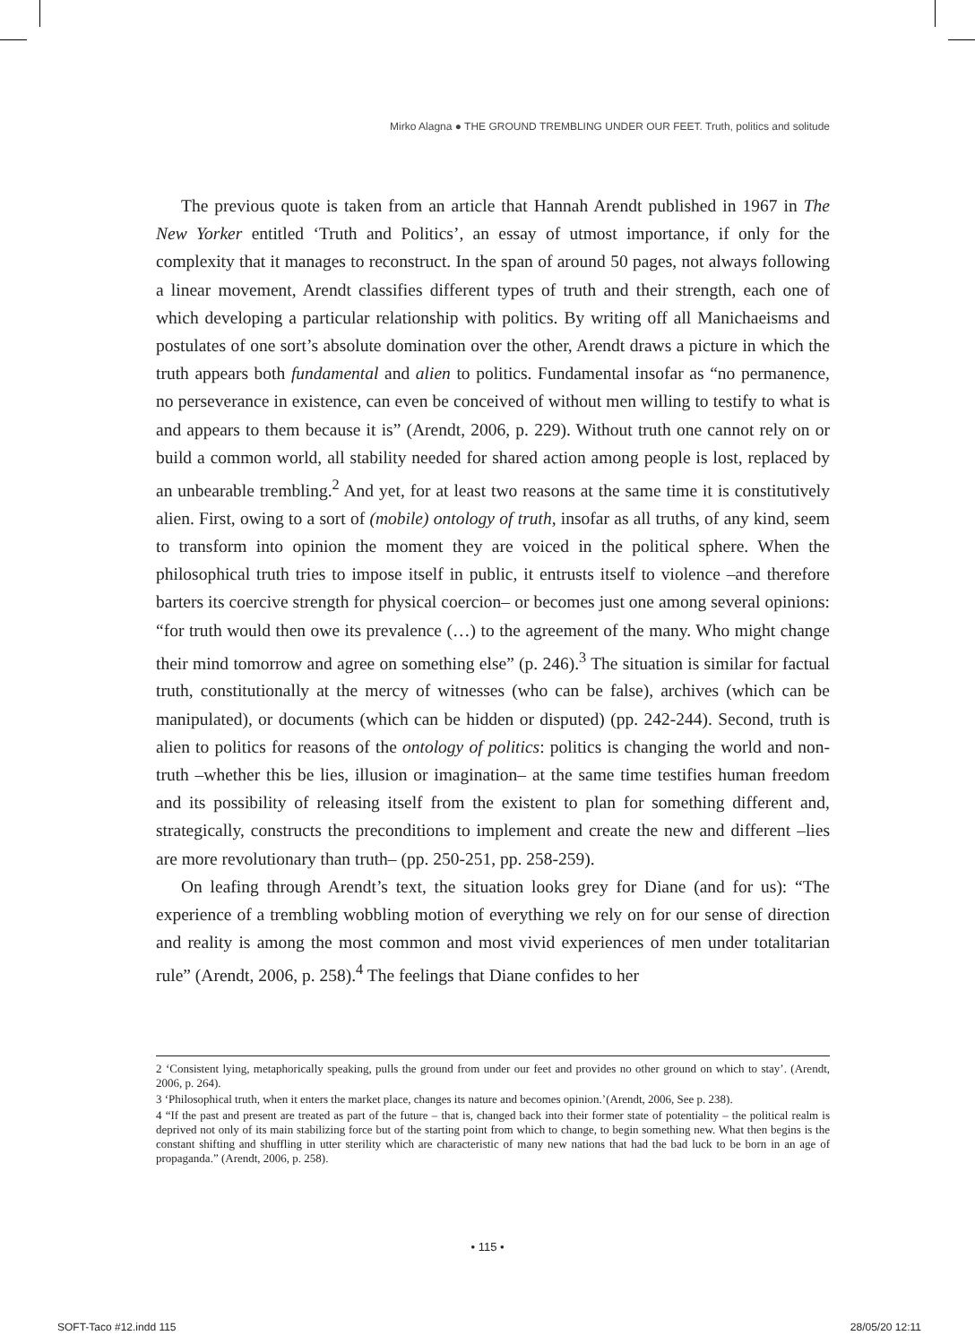Mirko Alagna ● THE GROUND TREMBLING UNDER OUR FEET. Truth, politics and solitude
The previous quote is taken from an article that Hannah Arendt published in 1967 in The New Yorker entitled ‘Truth and Politics’, an essay of utmost importance, if only for the complexity that it manages to reconstruct. In the span of around 50 pages, not always following a linear movement, Arendt classifies different types of truth and their strength, each one of which developing a particular relationship with politics. By writing off all Manichaeisms and postulates of one sort’s absolute domination over the other, Arendt draws a picture in which the truth appears both fundamental and alien to politics. Fundamental insofar as “no permanence, no perseverance in existence, can even be conceived of without men willing to testify to what is and appears to them because it is” (Arendt, 2006, p. 229). Without truth one cannot rely on or build a common world, all stability needed for shared action among people is lost, replaced by an unbearable trembling.<sup>2</sup> And yet, for at least two reasons at the same time it is constitutively alien. First, owing to a sort of (mobile) ontology of truth, insofar as all truths, of any kind, seem to transform into opinion the moment they are voiced in the political sphere. When the philosophical truth tries to impose itself in public, it entrusts itself to violence –and therefore barters its coercive strength for physical coercion– or becomes just one among several opinions: “for truth would then owe its prevalence (…) to the agreement of the many. Who might change their mind tomorrow and agree on something else” (p. 246).<sup>3</sup> The situation is similar for factual truth, constitutionally at the mercy of witnesses (who can be false), archives (which can be manipulated), or documents (which can be hidden or disputed) (pp. 242-244). Second, truth is alien to politics for reasons of the ontology of politics: politics is changing the world and non-truth –whether this be lies, illusion or imagination– at the same time testifies human freedom and its possibility of releasing itself from the existent to plan for something different and, strategically, constructs the preconditions to implement and create the new and different –lies are more revolutionary than truth– (pp. 250-251, pp. 258-259).
On leafing through Arendt’s text, the situation looks grey for Diane (and for us): “The experience of a trembling wobbling motion of everything we rely on for our sense of direction and reality is among the most common and most vivid experiences of men under totalitarian rule” (Arendt, 2006, p. 258).<sup>4</sup> The feelings that Diane confides to her
2 ‘Consistent lying, metaphorically speaking, pulls the ground from under our feet and provides no other ground on which to stay’. (Arendt, 2006, p. 264).
3 ‘Philosophical truth, when it enters the market place, changes its nature and becomes opinion.’(Arendt, 2006, See p. 238).
4 “If the past and present are treated as part of the future – that is, changed back into their former state of potentiality – the political realm is deprived not only of its main stabilizing force but of the starting point from which to change, to begin something new. What then begins is the constant shifting and shuffling in utter sterility which are characteristic of many new nations that had the bad luck to be born in an age of propaganda.” (Arendt, 2006, p. 258).
• 115 •
SOFT-Taco #12.indd 115 28/05/20 12:11